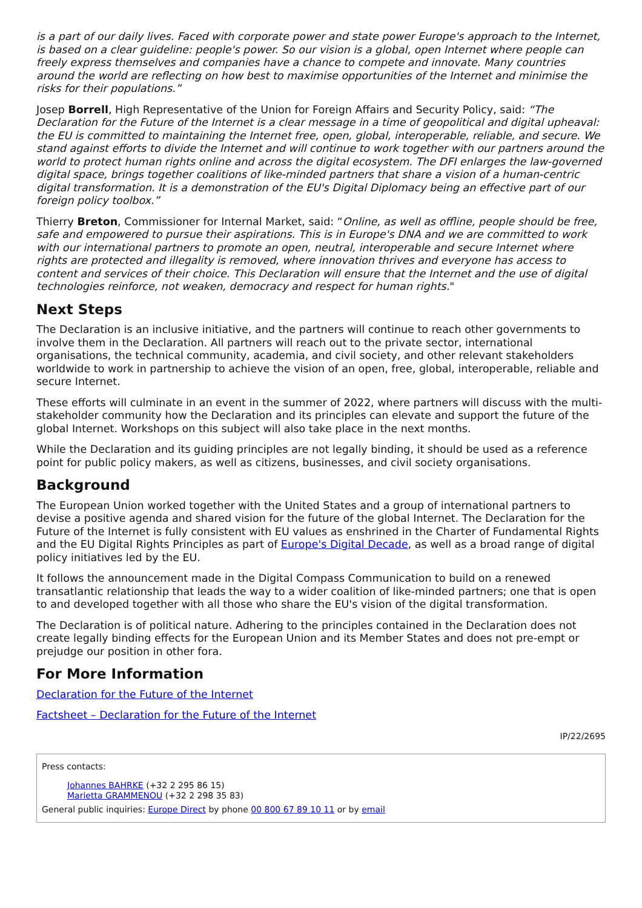is a part of our daily lives. Faced with corporate power and state power Europe's approach to the Internet, is based on a clear guideline: people's power. So our vision is a global, open Internet where people can freely express themselves and companies have a chance to compete and innovate. Many countries around the world are reflecting on how best to maximise opportunities of the Internet and minimise the risks for their populations.”
Josep Borrell, High Representative of the Union for Foreign Affairs and Security Policy, said: “The Declaration for the Future of the Internet is a clear message in a time of geopolitical and digital upheaval: the EU is committed to maintaining the Internet free, open, global, interoperable, reliable, and secure. We stand against efforts to divide the Internet and will continue to work together with our partners around the world to protect human rights online and across the digital ecosystem. The DFI enlarges the law-governed digital space, brings together coalitions of like-minded partners that share a vision of a human-centric digital transformation. It is a demonstration of the EU's Digital Diplomacy being an effective part of our foreign policy toolbox.”
Thierry Breton, Commissioner for Internal Market, said: “Online, as well as offline, people should be free, safe and empowered to pursue their aspirations. This is in Europe's DNA and we are committed to work with our international partners to promote an open, neutral, interoperable and secure Internet where rights are protected and illegality is removed, where innovation thrives and everyone has access to content and services of their choice. This Declaration will ensure that the Internet and the use of digital technologies reinforce, not weaken, democracy and respect for human rights."
Next Steps
The Declaration is an inclusive initiative, and the partners will continue to reach other governments to involve them in the Declaration. All partners will reach out to the private sector, international organisations, the technical community, academia, and civil society, and other relevant stakeholders worldwide to work in partnership to achieve the vision of an open, free, global, interoperable, reliable and secure Internet.
These efforts will culminate in an event in the summer of 2022, where partners will discuss with the multi-stakeholder community how the Declaration and its principles can elevate and support the future of the global Internet. Workshops on this subject will also take place in the next months.
While the Declaration and its guiding principles are not legally binding, it should be used as a reference point for public policy makers, as well as citizens, businesses, and civil society organisations.
Background
The European Union worked together with the United States and a group of international partners to devise a positive agenda and shared vision for the future of the global Internet. The Declaration for the Future of the Internet is fully consistent with EU values as enshrined in the Charter of Fundamental Rights and the EU Digital Rights Principles as part of Europe's Digital Decade, as well as a broad range of digital policy initiatives led by the EU.
It follows the announcement made in the Digital Compass Communication to build on a renewed transatlantic relationship that leads the way to a wider coalition of like-minded partners; one that is open to and developed together with all those who share the EU's vision of the digital transformation.
The Declaration is of political nature. Adhering to the principles contained in the Declaration does not create legally binding effects for the European Union and its Member States and does not pre-empt or prejudge our position in other fora.
For More Information
Declaration for the Future of the Internet
Factsheet – Declaration for the Future of the Internet
IP/22/2695
Press contacts:
Johannes BAHRKE (+32 2 295 86 15)
Marietta GRAMMENOU (+32 2 298 35 83)
General public inquiries: Europe Direct by phone 00 800 67 89 10 11 or by email